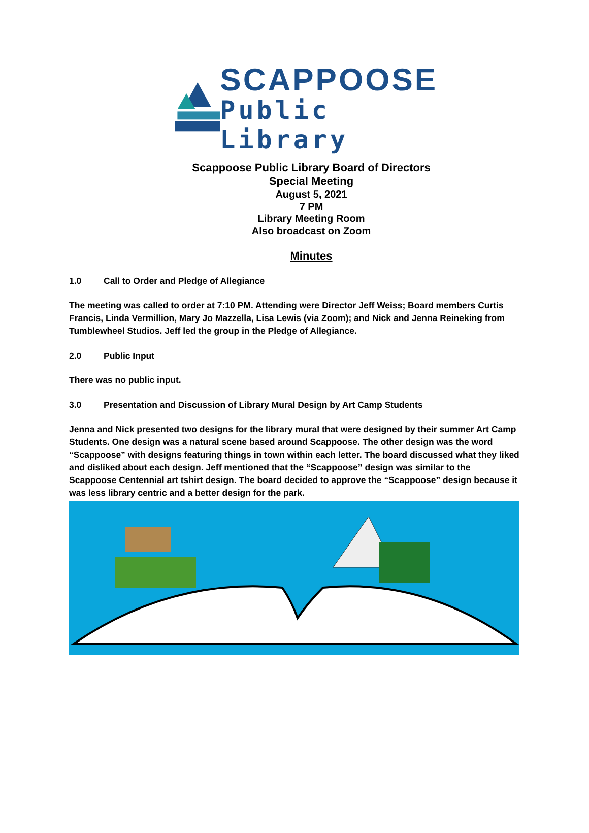SCAPPOOSE
Public Library
Scappoose Public Library Board of Directors
Special Meeting
August 5, 2021
7 PM
Library Meeting Room
Also broadcast on Zoom
Minutes
1.0 Call to Order and Pledge of Allegiance
The meeting was called to order at 7:10 PM. Attending were Director Jeff Weiss; Board members Curtis Francis, Linda Vermillion, Mary Jo Mazzella, Lisa Lewis (via Zoom); and Nick and Jenna Reineking from Tumblewheel Studios. Jeff led the group in the Pledge of Allegiance.
2.0 Public Input
There was no public input.
3.0 Presentation and Discussion of Library Mural Design by Art Camp Students
Jenna and Nick presented two designs for the library mural that were designed by their summer Art Camp Students. One design was a natural scene based around Scappoose. The other design was the word “Scappoose” with designs featuring things in town within each letter. The board discussed what they liked and disliked about each design. Jeff mentioned that the “Scappoose” design was similar to the Scappoose Centennial art tshirt design. The board decided to approve the “Scappoose” design because it was less library centric and a better design for the park.